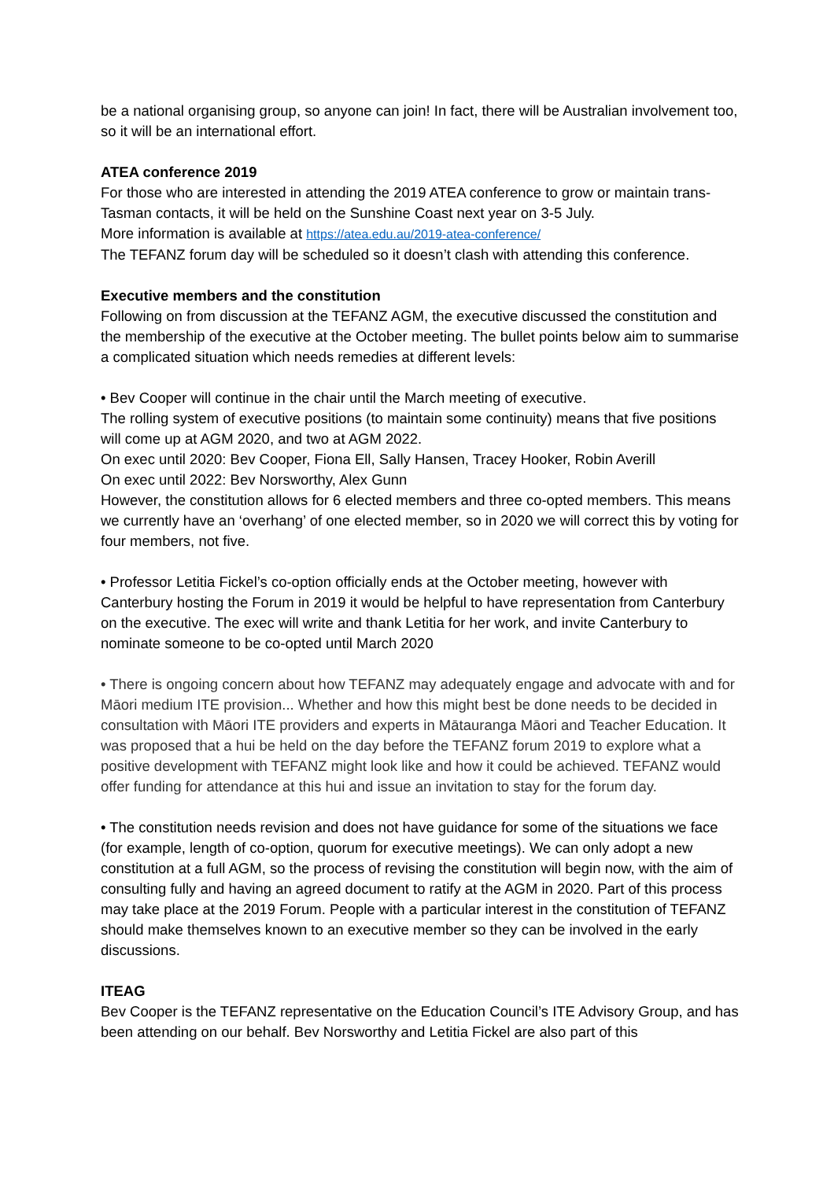be a national organising group, so anyone can join! In fact, there will be Australian involvement too, so it will be an international effort.
ATEA conference 2019
For those who are interested in attending the 2019 ATEA conference to grow or maintain trans-Tasman contacts, it will be held on the Sunshine Coast next year on 3-5 July.
More information is available at https://atea.edu.au/2019-atea-conference/
The TEFANZ forum day will be scheduled so it doesn’t clash with attending this conference.
Executive members and the constitution
Following on from discussion at the TEFANZ AGM, the executive discussed the constitution and the membership of the executive at the October meeting. The bullet points below aim to summarise a complicated situation which needs remedies at different levels:
• Bev Cooper will continue in the chair until the March meeting of executive.
The rolling system of executive positions (to maintain some continuity) means that five positions will come up at AGM 2020, and two at AGM 2022.
On exec until 2020: Bev Cooper, Fiona Ell, Sally Hansen, Tracey Hooker, Robin Averill
On exec until 2022: Bev Norsworthy, Alex Gunn
However, the constitution allows for 6 elected members and three co-opted members. This means we currently have an ‘overhang’ of one elected member, so in 2020 we will correct this by voting for four members, not five.
• Professor Letitia Fickel’s co-option officially ends at the October meeting, however with Canterbury hosting the Forum in 2019 it would be helpful to have representation from Canterbury on the executive. The exec will write and thank Letitia for her work, and invite Canterbury to nominate someone to be co-opted until March 2020
• There is ongoing concern about how TEFANZ may adequately engage and advocate with and for Māori medium ITE provision... Whether and how this might best be done needs to be decided in consultation with Māori ITE providers and experts in Mātauranga Māori and Teacher Education. It was proposed that a hui be held on the day before the TEFANZ forum 2019 to explore what a positive development with TEFANZ might look like and how it could be achieved. TEFANZ would offer funding for attendance at this hui and issue an invitation to stay for the forum day.
• The constitution needs revision and does not have guidance for some of the situations we face (for example, length of co-option, quorum for executive meetings). We can only adopt a new constitution at a full AGM, so the process of revising the constitution will begin now, with the aim of consulting fully and having an agreed document to ratify at the AGM in 2020. Part of this process may take place at the 2019 Forum. People with a particular interest in the constitution of TEFANZ should make themselves known to an executive member so they can be involved in the early discussions.
ITEAG
Bev Cooper is the TEFANZ representative on the Education Council’s ITE Advisory Group, and has been attending on our behalf. Bev Norsworthy and Letitia Fickel are also part of this